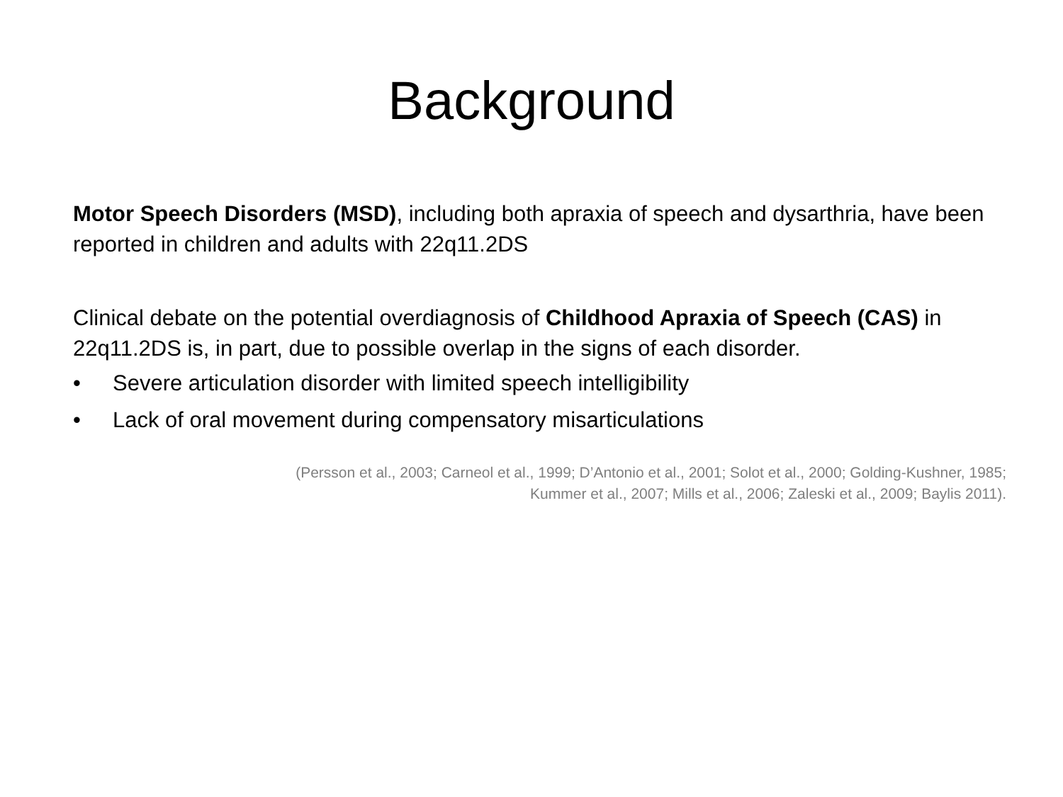Background
Motor Speech Disorders (MSD), including both apraxia of speech and dysarthria, have been reported in children and adults with 22q11.2DS
Clinical debate on the potential overdiagnosis of Childhood Apraxia of Speech (CAS) in 22q11.2DS is, in part, due to possible overlap in the signs of each disorder.
• Severe articulation disorder with limited speech intelligibility
• Lack of oral movement during compensatory misarticulations
(Persson et al., 2003; Carneol et al., 1999; D’Antonio et al., 2001; Solot et al., 2000; Golding-Kushner, 1985;
Kummer et al., 2007; Mills et al., 2006; Zaleski et al., 2009; Baylis 2011).